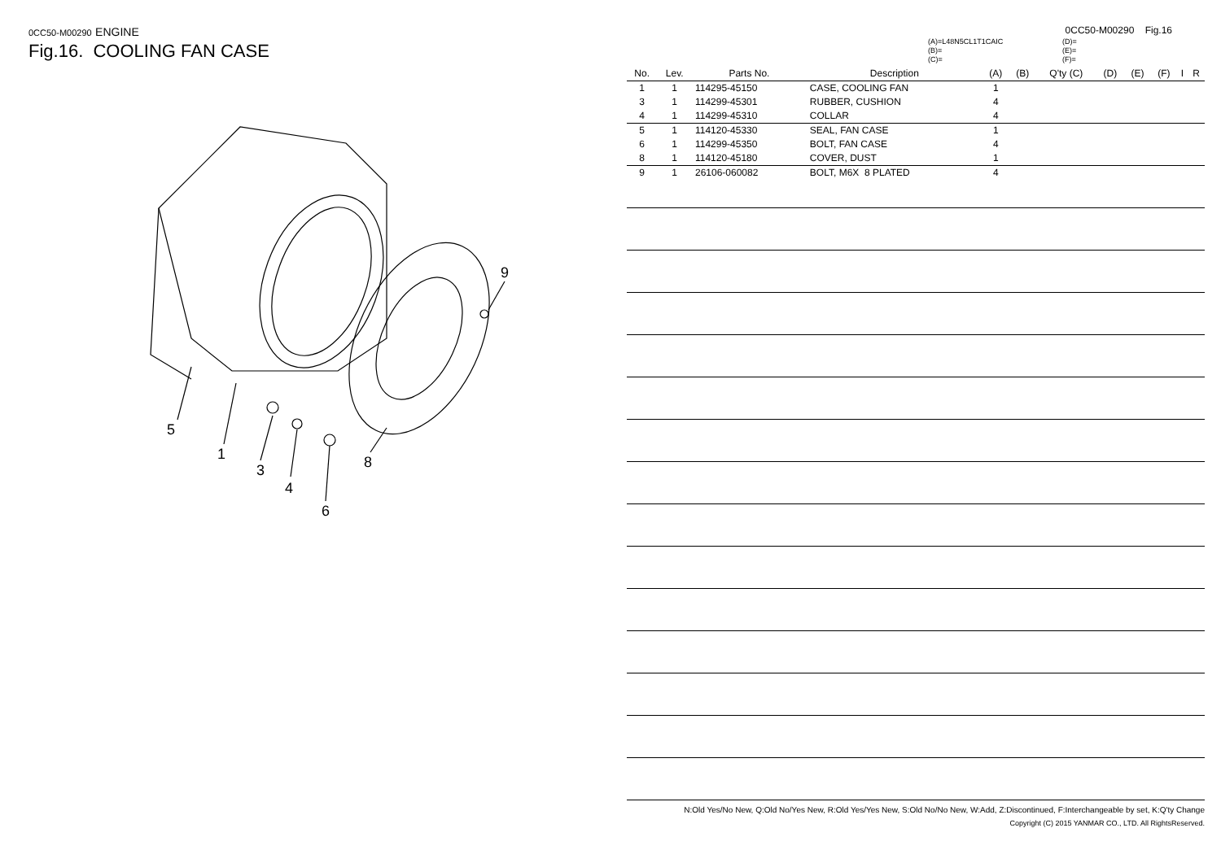0CC50-M00290 ENGINE
Fig.16. COOLING FAN CASE
5
1
3
4
6
8
9
0CC50-M00290 Fig.16
(A)=L48N5CL1T1CAIC
(B)=
(C)=
(D)=
(E)=
(F)=
| No. | Lev. | Parts No. | Description | (A) | (B) | Q'ty (C) | (D) | (E) | (F) | I | R |
| --- | --- | --- | --- | --- | --- | --- | --- | --- | --- | --- | --- |
| 1 | 1 | 114295-45150 | CASE, COOLING FAN | 1 | | | | | | | |
| 3 | 1 | 114299-45301 | RUBBER, CUSHION | 4 | | | | | | | |
| 4 | 1 | 114299-45310 | COLLAR | 4 | | | | | | | |
| 5 | 1 | 114120-45330 | SEAL, FAN CASE | 1 | | | | | | | |
| 6 | 1 | 114299-45350 | BOLT, FAN CASE | 4 | | | | | | | |
| 8 | 1 | 114120-45180 | COVER, DUST | 1 | | | | | | | |
| 9 | 1 | 26106-060082 | BOLT, M6X 8 PLATED | 4 | | | | | | | |
N:Old Yes/No New, Q:Old No/Yes New, R:Old Yes/Yes New, S:Old No/No New, W:Add, Z:Discontinued, F:Interchangeable by set, K:Q'ty Change
Copyright (C) 2015 YANMAR CO., LTD. All RightsReserved.